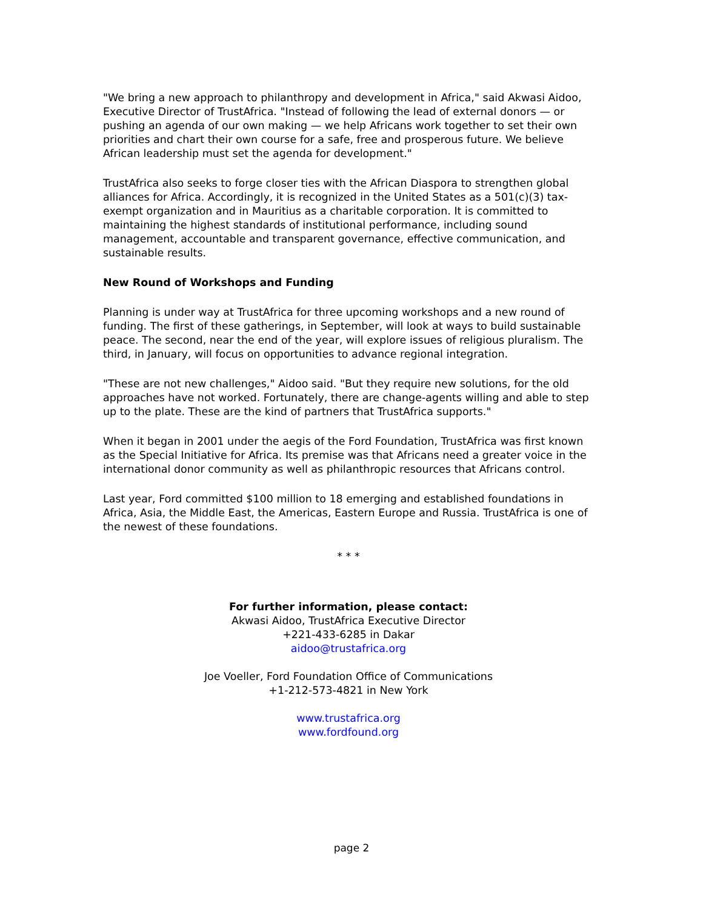"We bring a new approach to philanthropy and development in Africa," said Akwasi Aidoo, Executive Director of TrustAfrica. "Instead of following the lead of external donors — or pushing an agenda of our own making — we help Africans work together to set their own priorities and chart their own course for a safe, free and prosperous future. We believe African leadership must set the agenda for development."
TrustAfrica also seeks to forge closer ties with the African Diaspora to strengthen global alliances for Africa. Accordingly, it is recognized in the United States as a 501(c)(3) tax-exempt organization and in Mauritius as a charitable corporation. It is committed to maintaining the highest standards of institutional performance, including sound management, accountable and transparent governance, effective communication, and sustainable results.
New Round of Workshops and Funding
Planning is under way at TrustAfrica for three upcoming workshops and a new round of funding. The first of these gatherings, in September, will look at ways to build sustainable peace. The second, near the end of the year, will explore issues of religious pluralism. The third, in January, will focus on opportunities to advance regional integration.
"These are not new challenges," Aidoo said. "But they require new solutions, for the old approaches have not worked. Fortunately, there are change-agents willing and able to step up to the plate. These are the kind of partners that TrustAfrica supports."
When it began in 2001 under the aegis of the Ford Foundation, TrustAfrica was first known as the Special Initiative for Africa. Its premise was that Africans need a greater voice in the international donor community as well as philanthropic resources that Africans control.
Last year, Ford committed $100 million to 18 emerging and established foundations in Africa, Asia, the Middle East, the Americas, Eastern Europe and Russia. TrustAfrica is one of the newest of these foundations.
* * *
For further information, please contact:
Akwasi Aidoo, TrustAfrica Executive Director
+221-433-6285 in Dakar
aidoo@trustafrica.org
Joe Voeller, Ford Foundation Office of Communications
+1-212-573-4821 in New York
www.trustafrica.org
www.fordfound.org
page 2